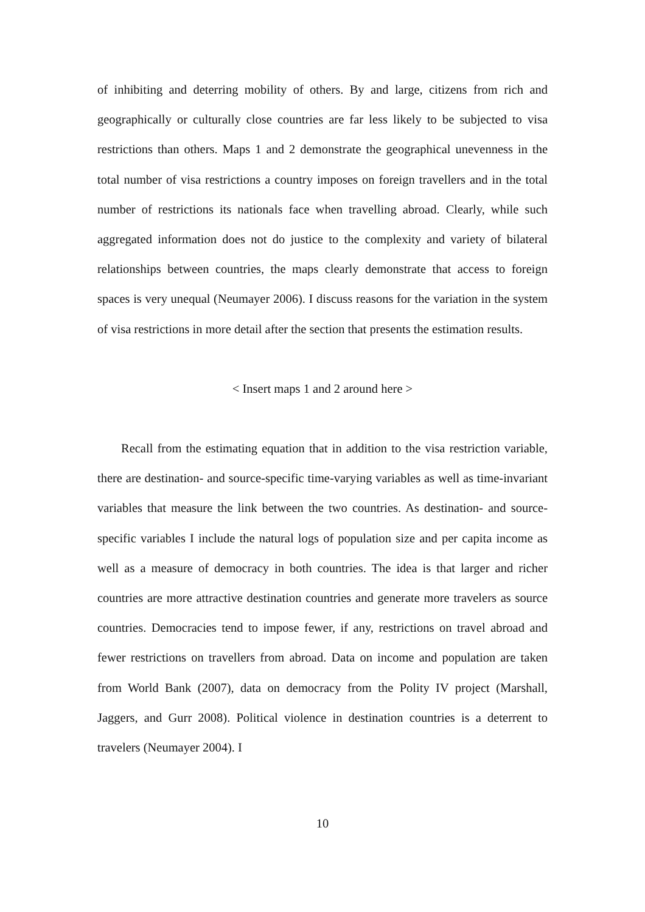of inhibiting and deterring mobility of others. By and large, citizens from rich and geographically or culturally close countries are far less likely to be subjected to visa restrictions than others. Maps 1 and 2 demonstrate the geographical unevenness in the total number of visa restrictions a country imposes on foreign travellers and in the total number of restrictions its nationals face when travelling abroad. Clearly, while such aggregated information does not do justice to the complexity and variety of bilateral relationships between countries, the maps clearly demonstrate that access to foreign spaces is very unequal (Neumayer 2006). I discuss reasons for the variation in the system of visa restrictions in more detail after the section that presents the estimation results.
< Insert maps 1 and 2 around here >
Recall from the estimating equation that in addition to the visa restriction variable, there are destination- and source-specific time-varying variables as well as time-invariant variables that measure the link between the two countries. As destination- and source-specific variables I include the natural logs of population size and per capita income as well as a measure of democracy in both countries. The idea is that larger and richer countries are more attractive destination countries and generate more travelers as source countries. Democracies tend to impose fewer, if any, restrictions on travel abroad and fewer restrictions on travellers from abroad. Data on income and population are taken from World Bank (2007), data on democracy from the Polity IV project (Marshall, Jaggers, and Gurr 2008). Political violence in destination countries is a deterrent to travelers (Neumayer 2004). I
10